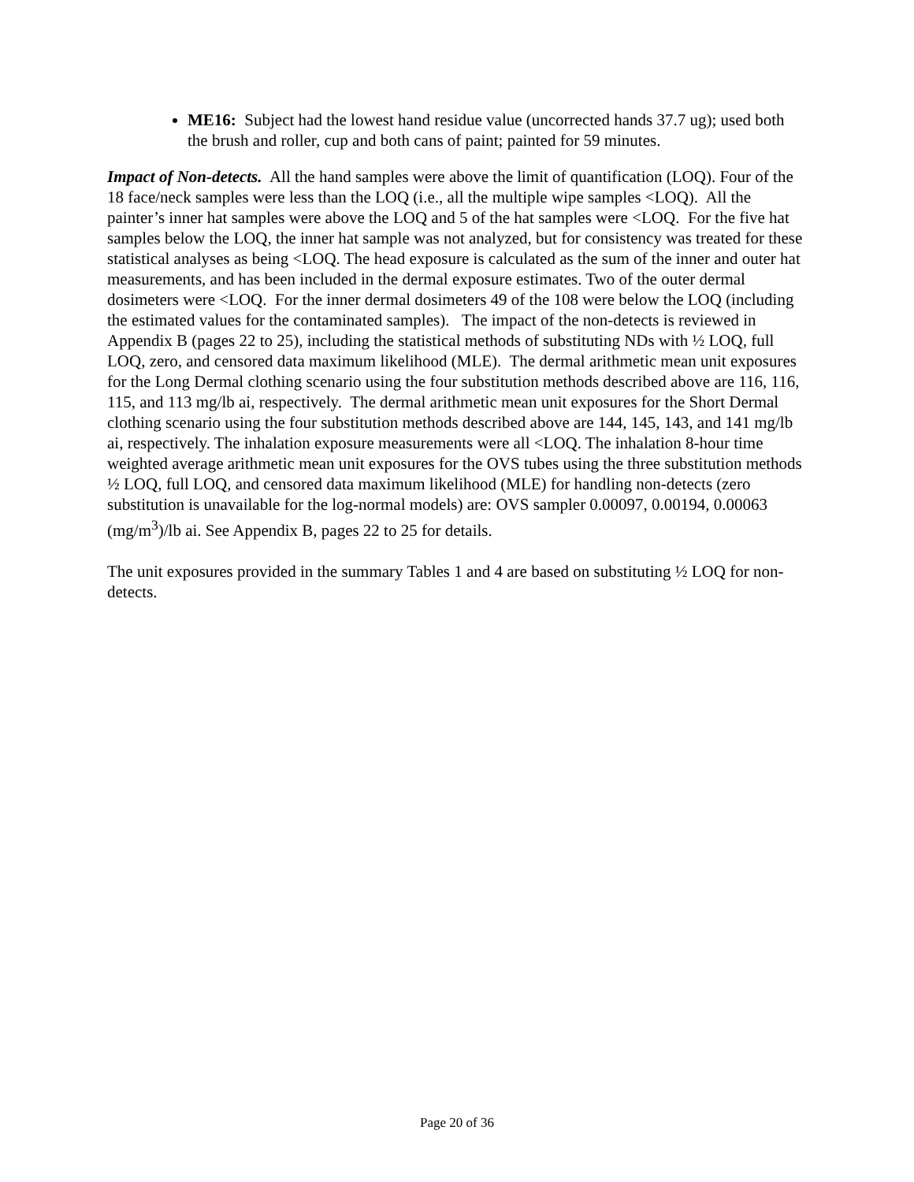ME16: Subject had the lowest hand residue value (uncorrected hands 37.7 ug); used both the brush and roller, cup and both cans of paint; painted for 59 minutes.
Impact of Non-detects. All the hand samples were above the limit of quantification (LOQ). Four of the 18 face/neck samples were less than the LOQ (i.e., all the multiple wipe samples <LOQ). All the painter’s inner hat samples were above the LOQ and 5 of the hat samples were <LOQ. For the five hat samples below the LOQ, the inner hat sample was not analyzed, but for consistency was treated for these statistical analyses as being <LOQ. The head exposure is calculated as the sum of the inner and outer hat measurements, and has been included in the dermal exposure estimates. Two of the outer dermal dosimeters were <LOQ. For the inner dermal dosimeters 49 of the 108 were below the LOQ (including the estimated values for the contaminated samples). The impact of the non-detects is reviewed in Appendix B (pages 22 to 25), including the statistical methods of substituting NDs with ½ LOQ, full LOQ, zero, and censored data maximum likelihood (MLE). The dermal arithmetic mean unit exposures for the Long Dermal clothing scenario using the four substitution methods described above are 116, 116, 115, and 113 mg/lb ai, respectively. The dermal arithmetic mean unit exposures for the Short Dermal clothing scenario using the four substitution methods described above are 144, 145, 143, and 141 mg/lb ai, respectively. The inhalation exposure measurements were all <LOQ. The inhalation 8-hour time weighted average arithmetic mean unit exposures for the OVS tubes using the three substitution methods ½ LOQ, full LOQ, and censored data maximum likelihood (MLE) for handling non-detects (zero substitution is unavailable for the log-normal models) are: OVS sampler 0.00097, 0.00194, 0.00063 (mg/m<sup>3</sup>)/lb ai. See Appendix B, pages 22 to 25 for details.
The unit exposures provided in the summary Tables 1 and 4 are based on substituting ½ LOQ for non-detects.
Page 20 of 36